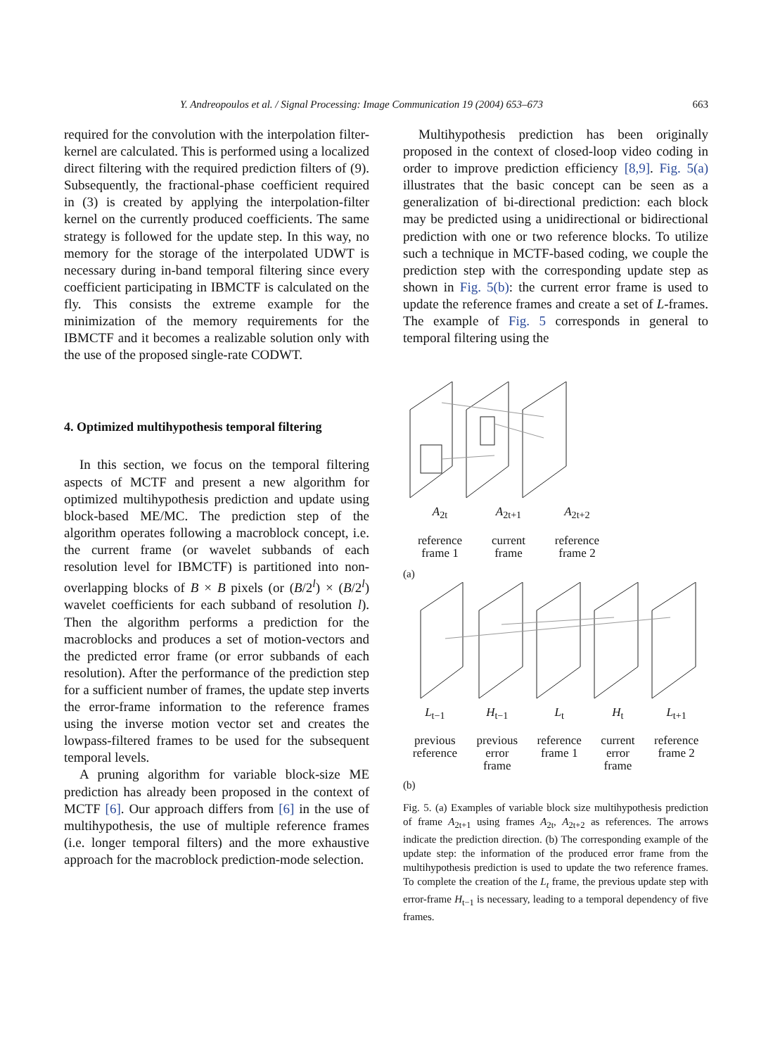Y. Andreopoulos et al. / Signal Processing: Image Communication 19 (2004) 653–673 663
required for the convolution with the interpolation filter-kernel are calculated. This is performed using a localized direct filtering with the required prediction filters of (9). Subsequently, the fractional-phase coefficient required in (3) is created by applying the interpolation-filter kernel on the currently produced coefficients. The same strategy is followed for the update step. In this way, no memory for the storage of the interpolated UDWT is necessary during in-band temporal filtering since every coefficient participating in IBMCTF is calculated on the fly. This consists the extreme example for the minimization of the memory requirements for the IBMCTF and it becomes a realizable solution only with the use of the proposed single-rate CODWT.
4. Optimized multihypothesis temporal filtering
In this section, we focus on the temporal filtering aspects of MCTF and present a new algorithm for optimized multihypothesis prediction and update using block-based ME/MC. The prediction step of the algorithm operates following a macroblock concept, i.e. the current frame (or wavelet subbands of each resolution level for IBMCTF) is partitioned into non-overlapping blocks of B × B pixels (or (B/2<sup>l</sup>) × (B/2<sup>l</sup>) wavelet coefficients for each subband of resolution l). Then the algorithm performs a prediction for the macroblocks and produces a set of motion-vectors and the predicted error frame (or error subbands of each resolution). After the performance of the prediction step for a sufficient number of frames, the update step inverts the error-frame information to the reference frames using the inverse motion vector set and creates the lowpass-filtered frames to be used for the subsequent temporal levels.
A pruning algorithm for variable block-size ME prediction has already been proposed in the context of MCTF [6]. Our approach differs from [6] in the use of multihypothesis, the use of multiple reference frames (i.e. longer temporal filters) and the more exhaustive approach for the macroblock prediction-mode selection.
Multihypothesis prediction has been originally proposed in the context of closed-loop video coding in order to improve prediction efficiency [8,9]. Fig. 5(a) illustrates that the basic concept can be seen as a generalization of bi-directional prediction: each block may be predicted using a unidirectional or bidirectional prediction with one or two reference blocks. To utilize such a technique in MCTF-based coding, we couple the prediction step with the corresponding update step as shown in Fig. 5(b): the current error frame is used to update the reference frames and create a set of L-frames. The example of Fig. 5 corresponds in general to temporal filtering using the
A<sub>2t</sub>
reference
frame 1
A<sub>2t+1</sub>
current
frame
A<sub>2t+2</sub>
reference
frame 2
(a)
L<sub>t−1</sub>
previous
reference
H<sub>t−1</sub>
previous
error
frame
L<sub>t</sub>
reference
frame 1
H<sub>t</sub>
current
error
frame
L<sub>t+1</sub>
reference
frame 2
(b)
Fig. 5. (a) Examples of variable block size multihypothesis prediction of frame A<sub>2t+1</sub> using frames A<sub>2t</sub>, A<sub>2t+2</sub> as references. The arrows indicate the prediction direction. (b) The corresponding example of the update step: the information of the produced error frame from the multihypothesis prediction is used to update the two reference frames. To complete the creation of the L<sub>t</sub> frame, the previous update step with error-frame H<sub>t−1</sub> is necessary, leading to a temporal dependency of five frames.